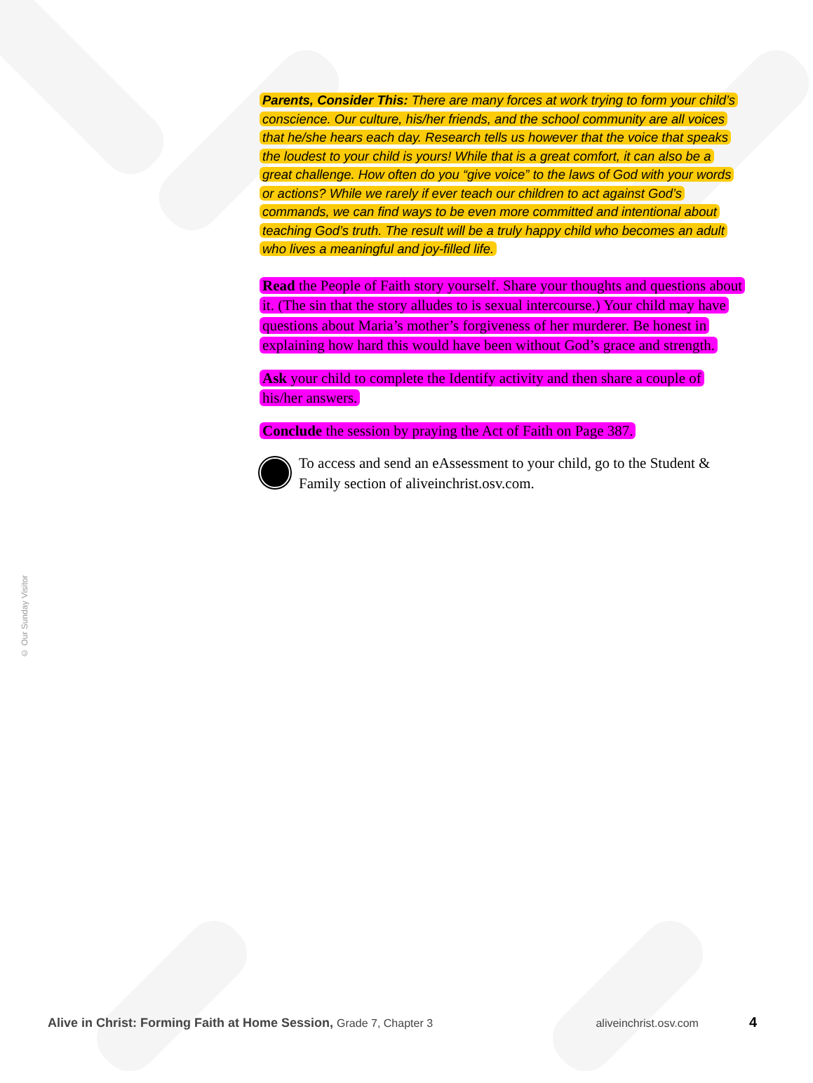Parents, Consider This: There are many forces at work trying to form your child’s conscience. Our culture, his/her friends, and the school community are all voices that he/she hears each day. Research tells us however that the voice that speaks the loudest to your child is yours! While that is a great comfort, it can also be a great challenge. How often do you “give voice” to the laws of God with your words or actions? While we rarely if ever teach our children to act against God’s commands, we can find ways to be even more committed and intentional about teaching God’s truth. The result will be a truly happy child who becomes an adult who lives a meaningful and joy-filled life.
Read the People of Faith story yourself. Share your thoughts and questions about it. (The sin that the story alludes to is sexual intercourse.) Your child may have questions about Maria’s mother’s forgiveness of her murderer. Be honest in explaining how hard this would have been without God’s grace and strength.
Ask your child to complete the Identify activity and then share a couple of his/her answers.
Conclude the session by praying the Act of Faith on Page 387.
To access and send an eAssessment to your child, go to the Student & Family section of aliveinchrist.osv.com.
© Our Sunday Visitor
Alive in Christ: Forming Faith at Home Session, Grade 7, Chapter 3 aliveinchrist.osv.com 4